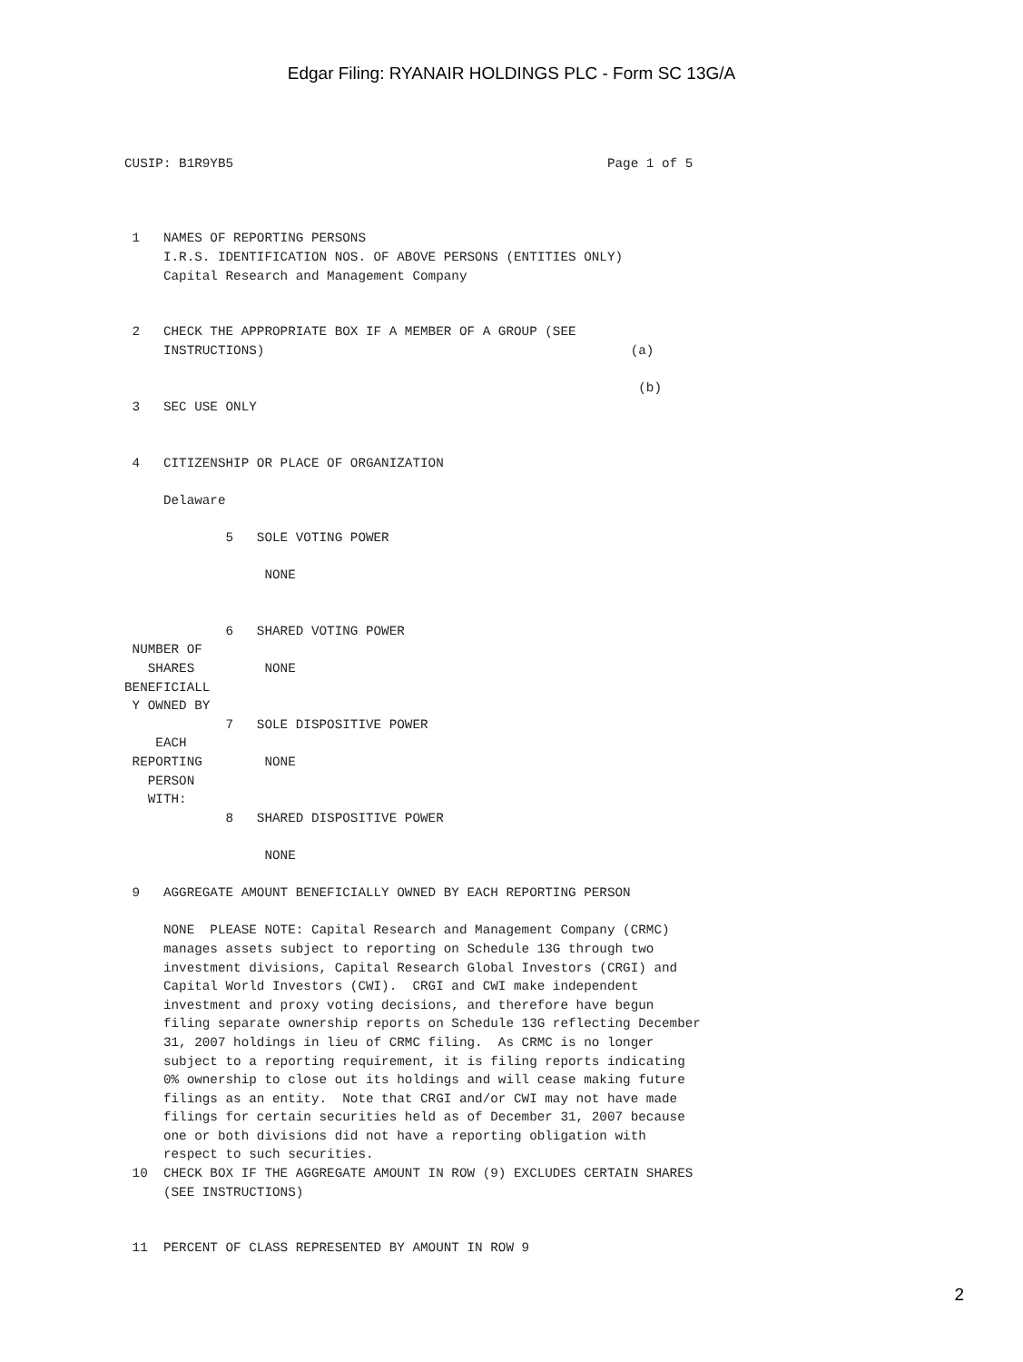Edgar Filing: RYANAIR HOLDINGS PLC - Form SC 13G/A
CUSIP: B1R9YB5                                                Page 1 of 5



 1   NAMES OF REPORTING PERSONS
     I.R.S. IDENTIFICATION NOS. OF ABOVE PERSONS (ENTITIES ONLY)
     Capital Research and Management Company


 2   CHECK THE APPROPRIATE BOX IF A MEMBER OF A GROUP (SEE
     INSTRUCTIONS)                                               (a)

                                                                  (b)
 3   SEC USE ONLY


 4   CITIZENSHIP OR PLACE OF ORGANIZATION

     Delaware

             5   SOLE VOTING POWER

                  NONE


             6   SHARED VOTING POWER
 NUMBER OF
   SHARES         NONE
BENEFICIALL
 Y OWNED BY
             7   SOLE DISPOSITIVE POWER
    EACH
 REPORTING        NONE
   PERSON
   WITH:
             8   SHARED DISPOSITIVE POWER

                  NONE

 9   AGGREGATE AMOUNT BENEFICIALLY OWNED BY EACH REPORTING PERSON

     NONE  PLEASE NOTE: Capital Research and Management Company (CRMC)
     manages assets subject to reporting on Schedule 13G through two
     investment divisions, Capital Research Global Investors (CRGI) and
     Capital World Investors (CWI).  CRGI and CWI make independent
     investment and proxy voting decisions, and therefore have begun
     filing separate ownership reports on Schedule 13G reflecting December
     31, 2007 holdings in lieu of CRMC filing.  As CRMC is no longer
     subject to a reporting requirement, it is filing reports indicating
     0% ownership to close out its holdings and will cease making future
     filings as an entity.  Note that CRGI and/or CWI may not have made
     filings for certain securities held as of December 31, 2007 because
     one or both divisions did not have a reporting obligation with
     respect to such securities.
 10  CHECK BOX IF THE AGGREGATE AMOUNT IN ROW (9) EXCLUDES CERTAIN SHARES
     (SEE INSTRUCTIONS)


 11  PERCENT OF CLASS REPRESENTED BY AMOUNT IN ROW 9
2